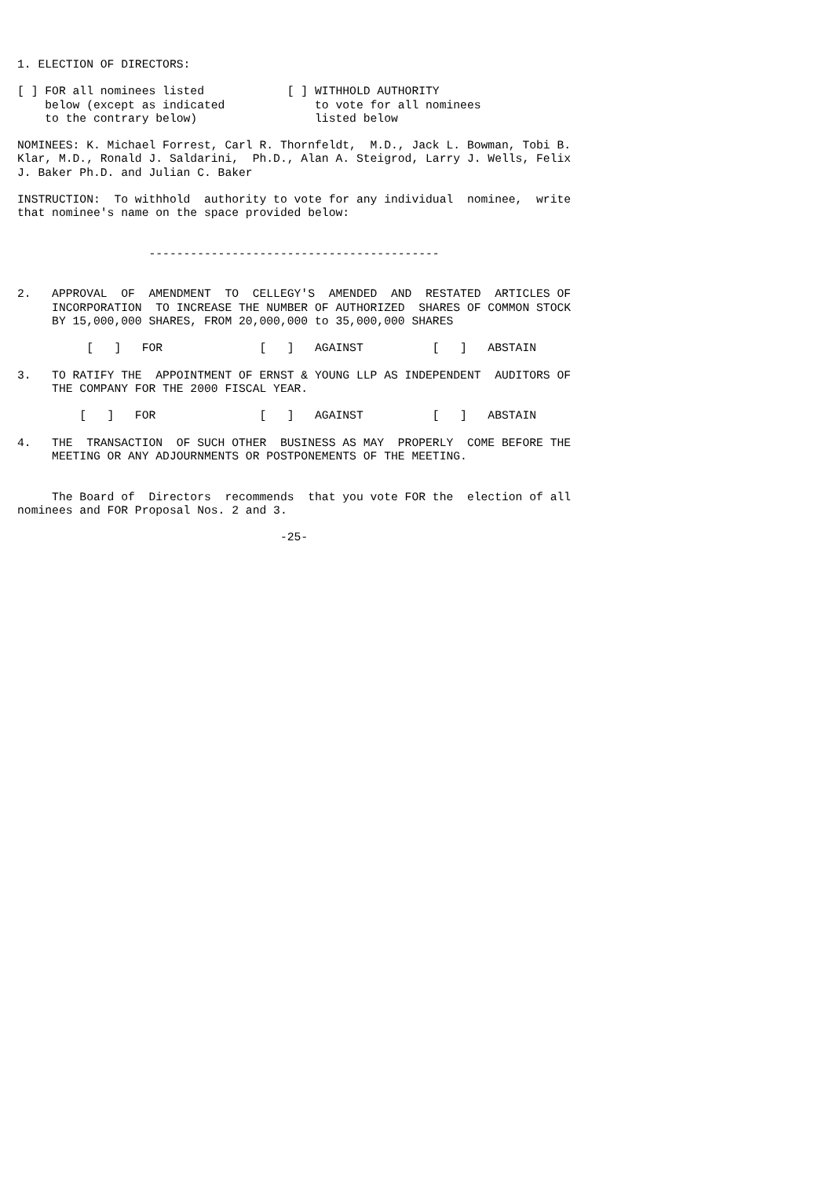1. ELECTION OF DIRECTORS:

[ ] FOR all nominees listed            [ ] WITHHOLD AUTHORITY
    below (except as indicated             to vote for all nominees
    to the contrary below)                 listed below

NOMINEES: K. Michael Forrest, Carl R. Thornfeldt,  M.D., Jack L. Bowman, Tobi B.
Klar, M.D., Ronald J. Saldarini,  Ph.D., Alan A. Steigrod, Larry J. Wells, Felix
J. Baker Ph.D. and Julian C. Baker

INSTRUCTION:  To withhold  authority to vote for any individual  nominee,  write
that nominee's name on the space provided below:


                   ------------------------------------------


2.   APPROVAL  OF  AMENDMENT  TO  CELLEGY'S  AMENDED  AND  RESTATED  ARTICLES OF
     INCORPORATION  TO INCREASE THE NUMBER OF AUTHORIZED  SHARES OF COMMON STOCK
     BY 15,000,000 SHARES, FROM 20,000,000 to 35,000,000 SHARES

          [   ]   FOR              [   ]   AGAINST          [   ]   ABSTAIN

3.   TO RATIFY THE  APPOINTMENT OF ERNST & YOUNG LLP AS INDEPENDENT  AUDITORS OF
     THE COMPANY FOR THE 2000 FISCAL YEAR.

         [   ]   FOR               [   ]   AGAINST          [   ]   ABSTAIN

4.   THE  TRANSACTION  OF SUCH OTHER  BUSINESS AS MAY  PROPERLY  COME BEFORE THE
     MEETING OR ANY ADJOURNMENTS OR POSTPONEMENTS OF THE MEETING.


     The Board of  Directors  recommends  that you vote FOR the  election of all
nominees and FOR Proposal Nos. 2 and 3.

                                      -25-